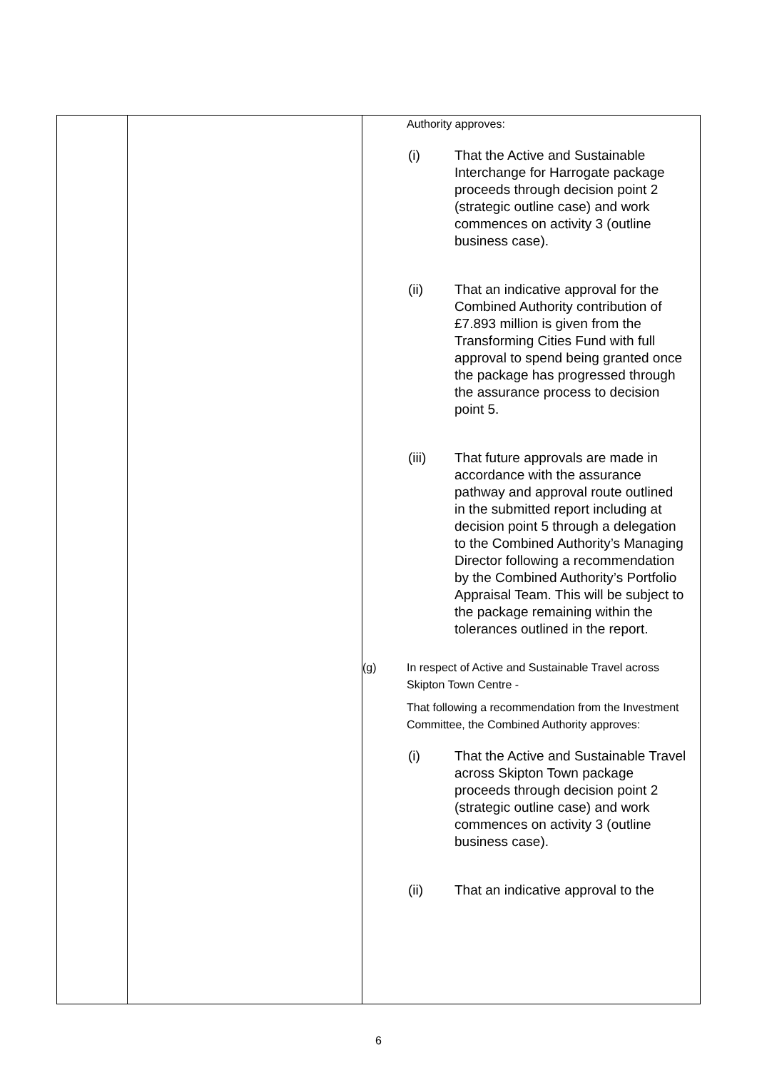| | | Authority approves: (i) That the Active and Sustainable Interchange for Harrogate package proceeds through decision point 2 (strategic outline case) and work commences on activity 3 (outline business case). (ii) That an indicative approval for the Combined Authority contribution of £7.893 million is given from the Transforming Cities Fund with full approval to spend being granted once the package has progressed through the assurance process to decision point 5. (iii) That future approvals are made in accordance with the assurance pathway and approval route outlined in the submitted report including at decision point 5 through a delegation to the Combined Authority’s Managing Director following a recommendation by the Combined Authority’s Portfolio Appraisal Team. This will be subject to the package remaining within the tolerances outlined in the report. (g) In respect of Active and Sustainable Travel across Skipton Town Centre - That following a recommendation from the Investment Committee, the Combined Authority approves: (i) That the Active and Sustainable Travel across Skipton Town package proceeds through decision point 2 (strategic outline case) and work commences on activity 3 (outline business case). (ii) That an indicative approval to the |
6